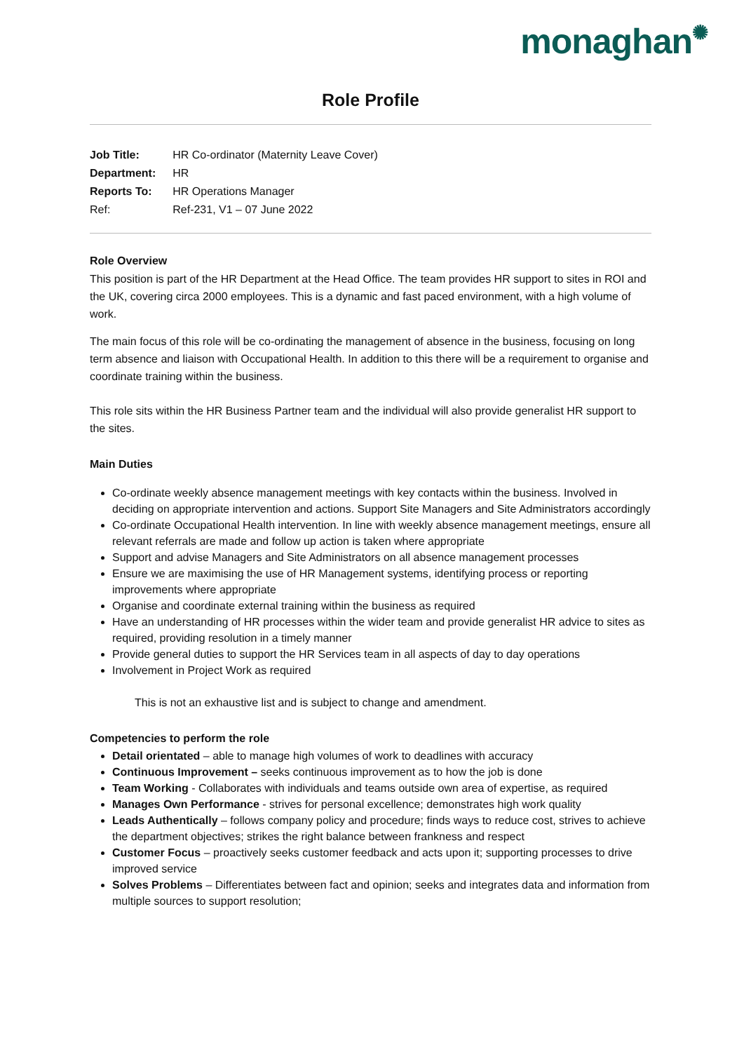monaghan✺
Role Profile
| Job Title: | HR Co-ordinator (Maternity Leave Cover) |
| Department: | HR |
| Reports To: | HR Operations Manager |
| Ref: | Ref-231, V1 – 07 June 2022 |
Role Overview
This position is part of the HR Department at the Head Office. The team provides HR support to sites in ROI and the UK, covering circa 2000 employees. This is a dynamic and fast paced environment, with a high volume of work.
The main focus of this role will be co-ordinating the management of absence in the business, focusing on long term absence and liaison with Occupational Health. In addition to this there will be a requirement to organise and coordinate training within the business.
This role sits within the HR Business Partner team and the individual will also provide generalist HR support to the sites.
Main Duties
Co-ordinate weekly absence management meetings with key contacts within the business. Involved in deciding on appropriate intervention and actions. Support Site Managers and Site Administrators accordingly
Co-ordinate Occupational Health intervention. In line with weekly absence management meetings, ensure all relevant referrals are made and follow up action is taken where appropriate
Support and advise Managers and Site Administrators on all absence management processes
Ensure we are maximising the use of HR Management systems, identifying process or reporting improvements where appropriate
Organise and coordinate external training within the business as required
Have an understanding of HR processes within the wider team and provide generalist HR advice to sites as required, providing resolution in a timely manner
Provide general duties to support the HR Services team in all aspects of day to day operations
Involvement in Project Work as required
This is not an exhaustive list and is subject to change and amendment.
Competencies to perform the role
Detail orientated – able to manage high volumes of work to deadlines with accuracy
Continuous Improvement – seeks continuous improvement as to how the job is done
Team Working - Collaborates with individuals and teams outside own area of expertise, as required
Manages Own Performance - strives for personal excellence; demonstrates high work quality
Leads Authentically – follows company policy and procedure; finds ways to reduce cost, strives to achieve the department objectives; strikes the right balance between frankness and respect
Customer Focus – proactively seeks customer feedback and acts upon it; supporting processes to drive improved service
Solves Problems – Differentiates between fact and opinion; seeks and integrates data and information from multiple sources to support resolution;